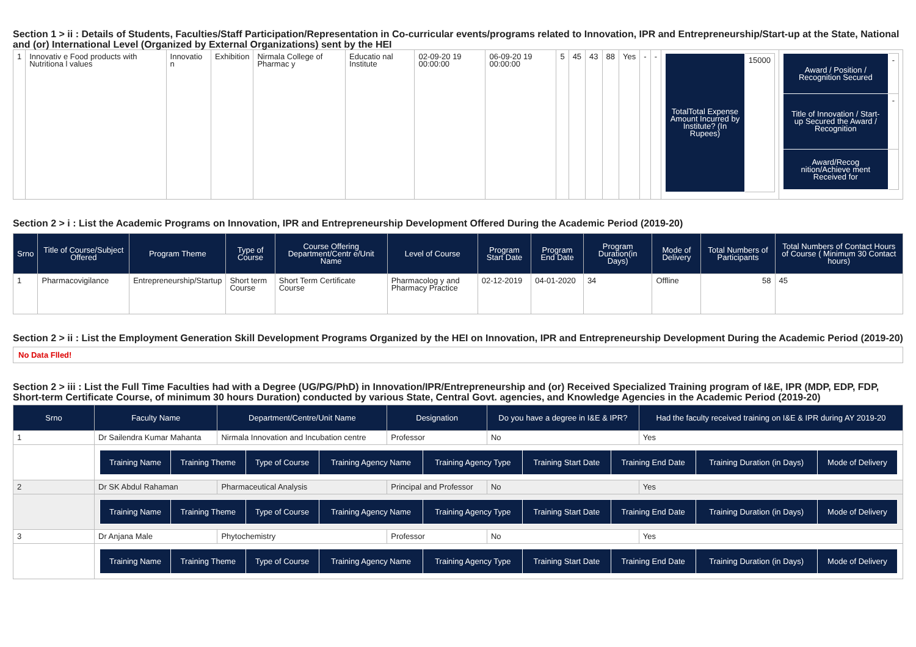Section 1 > ii : Details of Students, Faculties/Staff Participation/Representation in Co-curricular events/programs related to Innovation, IPR and Entrepreneurship/Start-up at the State, National and (or) International Level (Organized by External Organizations) sent by the HEI
| 1 | Innovativ e Food products with Nutritiona l values | Innovatio n | Exhibition | Nirmala College of Pharmac y | Educatio nal Institute | 02-09-20 19 00:00:00 | 06-09-20 19 00:00:00 | 5 | 45 | 43 | 88 | Yes | - | - | / TotalTotal Expense Amount Incurred by Institute? (In Rupees) / 15000 / | / Award / Position / Recognition Secured / - / / Title of Innovation / Start-up Secured the Award / Recognition / - / / Award/Recog nition/Achieve ment Received for / / |
Section 2 > i : List the Academic Programs on Innovation, IPR and Entrepreneurship Development Offered During the Academic Period (2019-20)
| Srno | Title of Course/Subject Offered | Program Theme | Type of Course | Course Offering Department/Centr e/Unit Name | Level of Course | Program Start Date | Program End Date | Program Duration(in Days) | Mode of Delivery | Total Numbers of Participants | Total Numbers of Contact Hours of Course ( Minimum 30 Contact hours) |
| --- | --- | --- | --- | --- | --- | --- | --- | --- | --- | --- | --- |
| 1 | Pharmacovigilance | Entrepreneurship/Startup | Short term Course | Short Term Certificate Course | Pharmacolog y and Pharmacy Practice | 02-12-2019 | 04-01-2020 | 34 | Offline | 58 | 45 |
Section 2 > ii : List the Employment Generation Skill Development Programs Organized by the HEI on Innovation, IPR and Entrepreneurship Development During the Academic Period (2019-20)
No Data Flled!
Section 2 > iii : List the Full Time Faculties had with a Degree (UG/PG/PhD) in Innovation/IPR/Entrepreneurship and (or) Received Specialized Training program of I&E, IPR (MDP, EDP, FDP, Short-term Certificate Course, of minimum 30 hours Duration) conducted by various State, Central Govt. agencies, and Knowledge Agencies in the Academic Period (2019-20)
| Srno | Faculty Name | Department/Centre/Unit Name | Designation | Do you have a degree in I&E & IPR? | Had the faculty received training on I&E & IPR during AY 2019-20 |
| --- | --- | --- | --- | --- | --- |
| 1 | Dr Sailendra Kumar Mahanta | Nirmala Innovation and Incubation centre | Professor | No | Yes |
| | / Training Name / Training Theme / Type of Course / Training Agency Name / Training Agency Type / Training Start Date / Training End Date / Training Duration (in Days) / Mode of Delivery / / --- / --- / --- / --- / --- / --- / --- / --- / --- / | | | | |
| 2 | Dr SK Abdul Rahaman | Pharmaceutical Analysis | Principal and Professor | No | Yes |
| | / Training Name / Training Theme / Type of Course / Training Agency Name / Training Agency Type / Training Start Date / Training End Date / Training Duration (in Days) / Mode of Delivery / / --- / --- / --- / --- / --- / --- / --- / --- / --- / | | | | |
| 3 | Dr Anjana Male | Phytochemistry | Professor | No | Yes |
| | / Training Name / Training Theme / Type of Course / Training Agency Name / Training Agency Type / Training Start Date / Training End Date / Training Duration (in Days) / Mode of Delivery / / --- / --- / --- / --- / --- / --- / --- / --- / --- / | | | | |